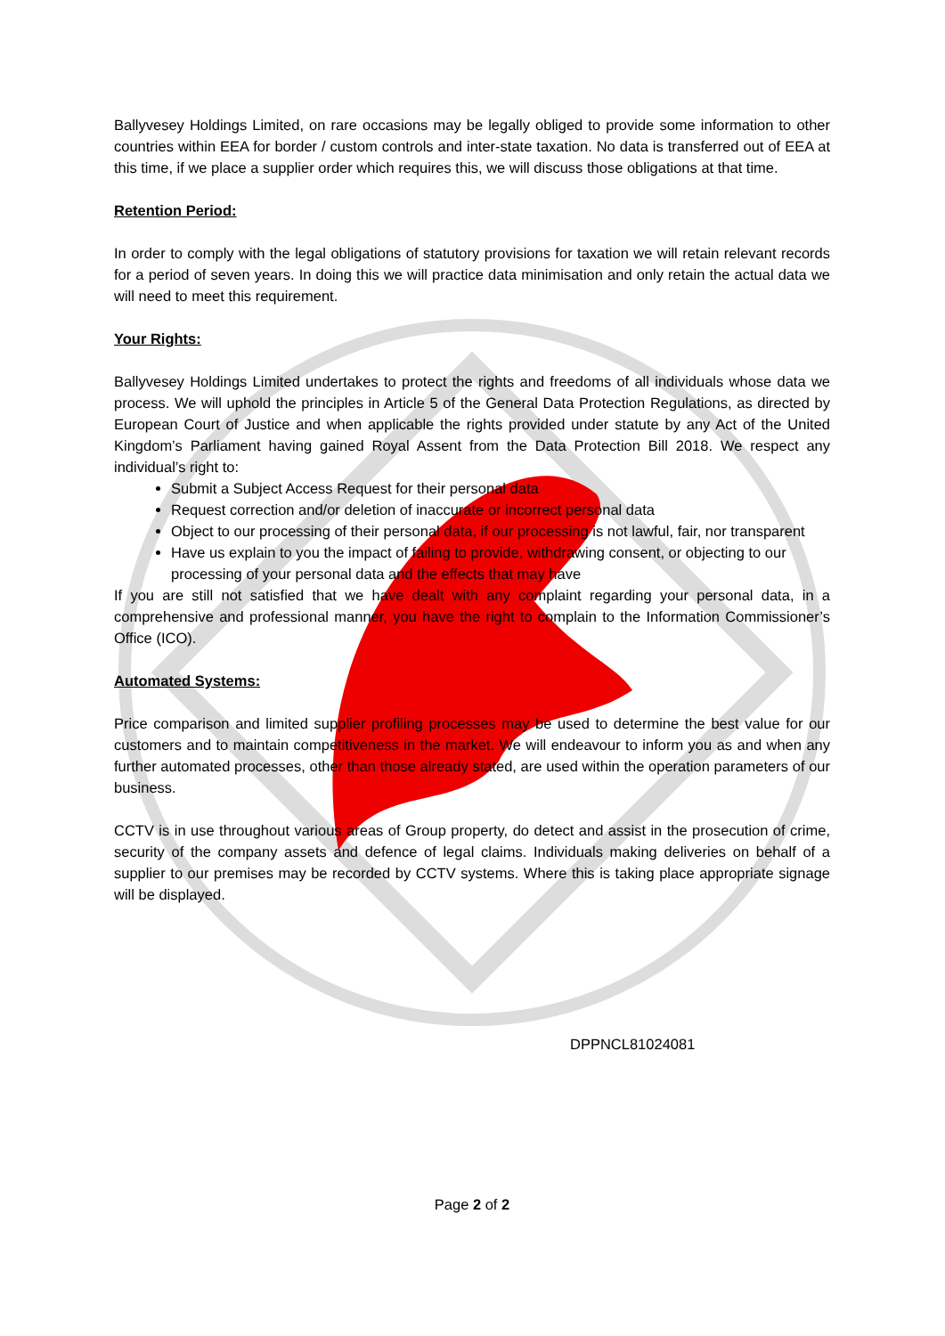Ballyvesey Holdings Limited, on rare occasions may be legally obliged to provide some information to other countries within EEA for border / custom controls and inter-state taxation. No data is transferred out of EEA at this time, if we place a supplier order which requires this, we will discuss those obligations at that time.
Retention Period:
In order to comply with the legal obligations of statutory provisions for taxation we will retain relevant records for a period of seven years. In doing this we will practice data minimisation and only retain the actual data we will need to meet this requirement.
Your Rights:
Ballyvesey Holdings Limited undertakes to protect the rights and freedoms of all individuals whose data we process. We will uphold the principles in Article 5 of the General Data Protection Regulations, as directed by European Court of Justice and when applicable the rights provided under statute by any Act of the United Kingdom’s Parliament having gained Royal Assent from the Data Protection Bill 2018. We respect any individual’s right to:
Submit a Subject Access Request for their personal data
Request correction and/or deletion of inaccurate or incorrect personal data
Object to our processing of their personal data, if our processing is not lawful, fair, nor transparent
Have us explain to you the impact of failing to provide, withdrawing consent, or objecting to our processing of your personal data and the effects that may have
If you are still not satisfied that we have dealt with any complaint regarding your personal data, in a comprehensive and professional manner, you have the right to complain to the Information Commissioner’s Office (ICO).
Automated Systems:
Price comparison and limited supplier profiling processes may be used to determine the best value for our customers and to maintain competitiveness in the market. We will endeavour to inform you as and when any further automated processes, other than those already stated, are used within the operation parameters of our business.
CCTV is in use throughout various areas of Group property, do detect and assist in the prosecution of crime, security of the company assets and defence of legal claims. Individuals making deliveries on behalf of a supplier to our premises may be recorded by CCTV systems. Where this is taking place appropriate signage will be displayed.
DPPNCL81024081
Page 2 of 2